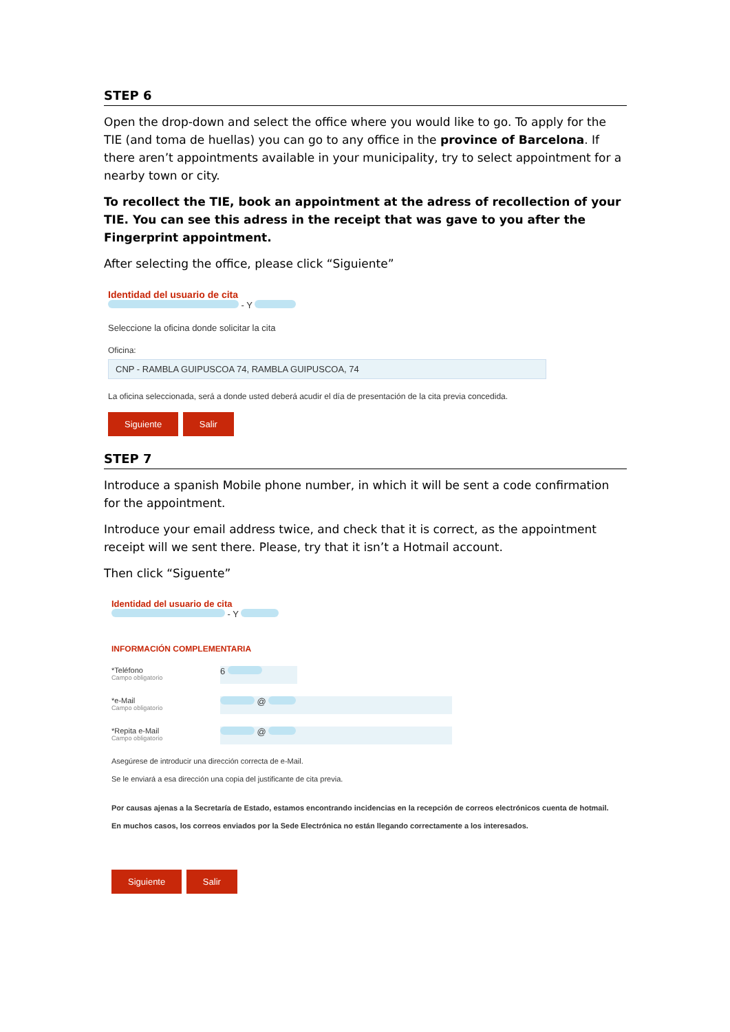STEP 6
Open the drop-down and select the office where you would like to go. To apply for the TIE (and toma de huellas) you can go to any office in the province of Barcelona. If there aren’t appointments available in your municipality, try to select appointment for a nearby town or city.
To recollect the TIE, book an appointment at the adress of recollection of your TIE. You can see this adress in the receipt that was gave to you after the Fingerprint appointment.
After selecting the office, please click “Siguiente”
Identidad del usuario de cita
- Y
Seleccione la oficina donde solicitar la cita
Oficina:
CNP - RAMBLA GUIPUSCOA 74, RAMBLA GUIPUSCOA, 74
La oficina seleccionada, será a donde usted deberá acudir el día de presentación de la cita previa concedida.
Siguiente Salir
STEP 7
Introduce a spanish Mobile phone number, in which it will be sent a code confirmation for the appointment.
Introduce your email address twice, and check that it is correct, as the appointment receipt will we sent there. Please, try that it isn’t a Hotmail account.
Then click “Siguente”
Identidad del usuario de cita
- Y
INFORMACIÓN COMPLEMENTARIA
*Teléfono
Campo obligatorio
6
*e-Mail
Campo obligatorio
@
*Repita e-Mail
Campo obligatorio
@
Asegúrese de introducir una dirección correcta de e-Mail.
Se le enviará a esa dirección una copia del justificante de cita previa.
Por causas ajenas a la Secretaría de Estado, estamos encontrando incidencias en la recepción de correos electrónicos cuenta de hotmail.
En muchos casos, los correos enviados por la Sede Electrónica no están llegando correctamente a los interesados.
Siguiente Salir